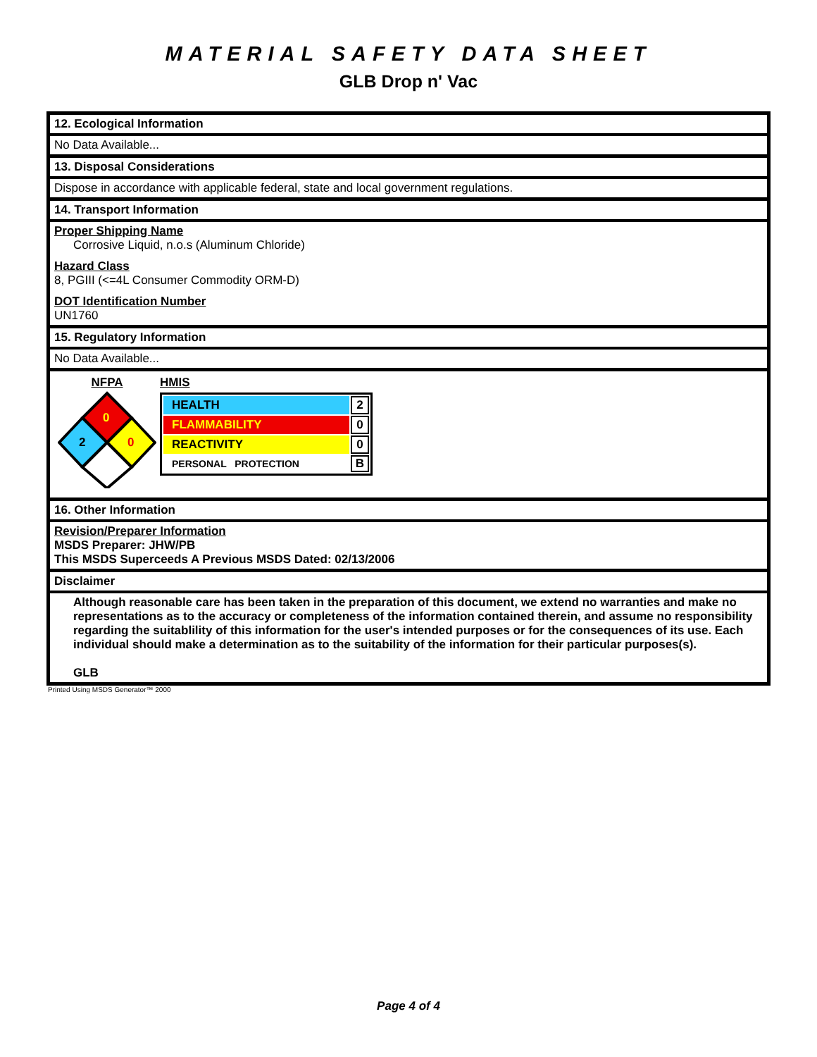MATERIAL SAFETY DATA SHEET
GLB Drop n' Vac
12. Ecological Information
No Data Available...
13. Disposal Considerations
Dispose in accordance with applicable federal, state and local government regulations.
14. Transport Information
Proper Shipping Name
Corrosive Liquid, n.o.s (Aluminum Chloride)
Hazard Class
8, PGIII (<=4L Consumer Commodity ORM-D)
DOT Identification Number
UN1760
15. Regulatory Information
No Data Available...
NFPA
0
2
0
HMIS
| HEALTH | 2 |
| FLAMMABILITY | 0 |
| REACTIVITY | 0 |
| PERSONAL PROTECTION | B |
16. Other Information
Revision/Preparer Information
MSDS Preparer: JHW/PB
This MSDS Superceeds A Previous MSDS Dated: 02/13/2006
Disclaimer
Although reasonable care has been taken in the preparation of this document, we extend no warranties and make no representations as to the accuracy or completeness of the information contained therein, and assume no responsibility regarding the suitablility of this information for the user's intended purposes or for the consequences of its use. Each individual should make a determination as to the suitability of the information for their particular purposes(s).
GLB
Printed Using MSDS Generator™ 2000
Page 4 of 4